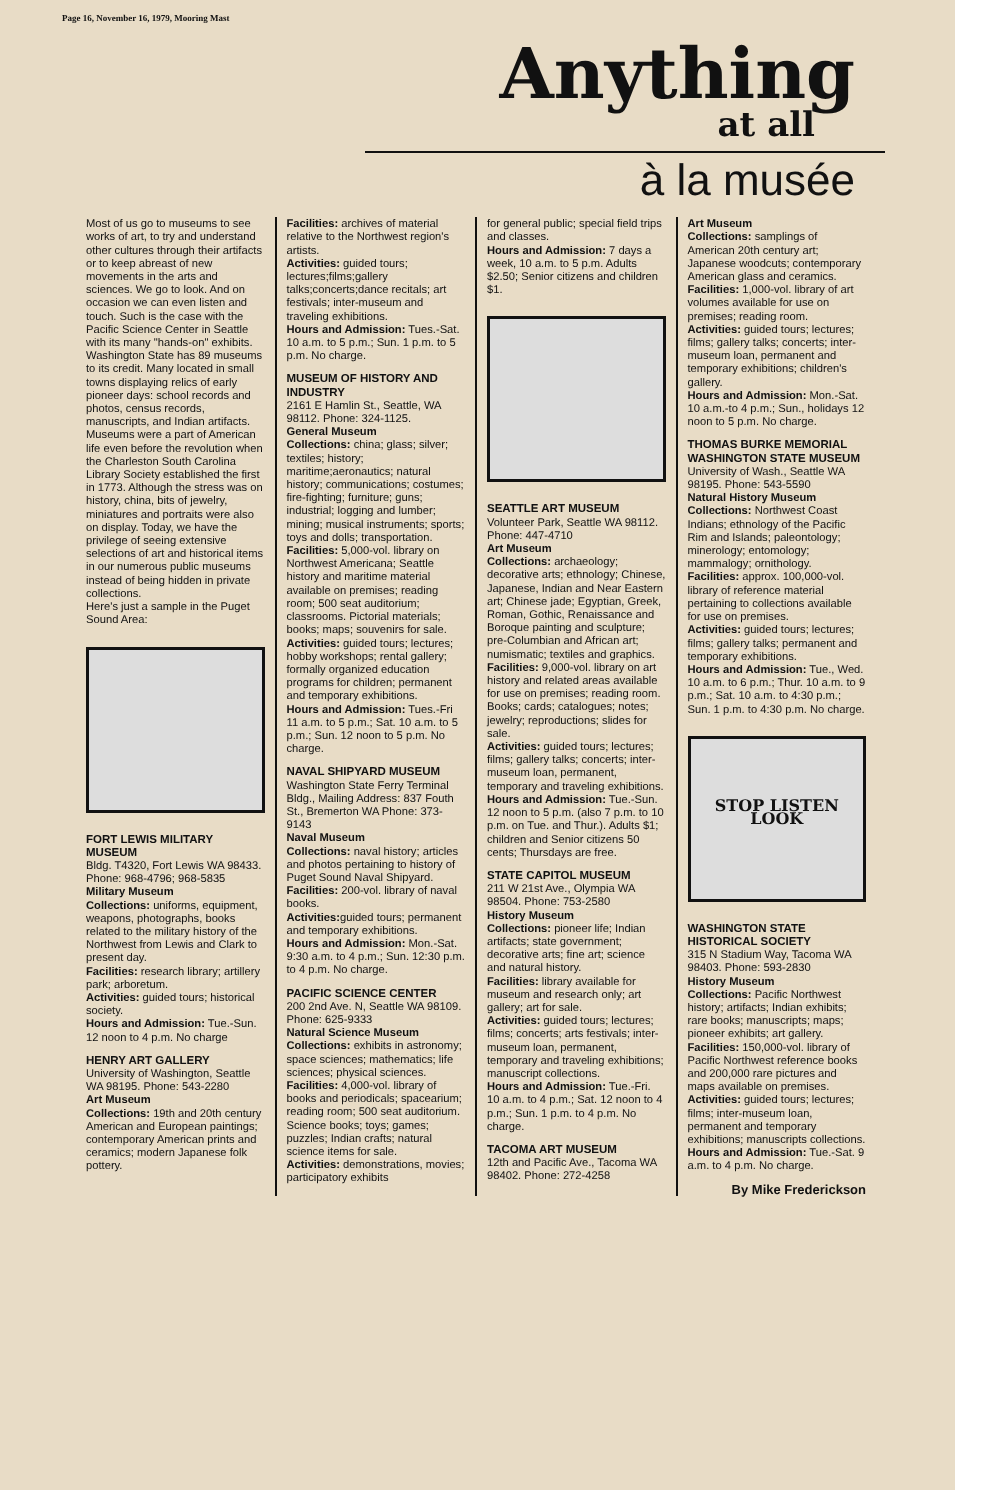Page 16, November 16, 1979, Mooring Mast
Anything
at all
à la musée
Most of us go to museums to see works of art, to try and understand other cultures through their artifacts or to keep abreast of new movements in the arts and sciences. We go to look. And on occasion we can even listen and touch. Such is the case with the Pacific Science Center in Seattle with its many "hands-on" exhibits.
Washington State has 89 museums to its credit. Many located in small towns displaying relics of early pioneer days: school records and photos, census records, manuscripts, and Indian artifacts.
Museums were a part of American life even before the revolution when the Charleston South Carolina Library Society established the first in 1773. Although the stress was on history, china, bits of jewelry, miniatures and portraits were also on display. Today, we have the privilege of seeing extensive selections of art and historical items in our numerous public museums instead of being hidden in private collections.
Here's just a sample in the Puget Sound Area:
FORT LEWIS MILITARY MUSEUM
Bldg. T4320, Fort Lewis WA 98433. Phone: 968-4796; 968-5835
Military Museum
Collections: uniforms, equipment, weapons, photographs, books related to the military history of the Northwest from Lewis and Clark to present day.
Facilities: research library; artillery park; arboretum.
Activities: guided tours; historical society.
Hours and Admission: Tue.-Sun. 12 noon to 4 p.m. No charge
HENRY ART GALLERY
University of Washington, Seattle WA 98195. Phone: 543-2280
Art Museum
Collections: 19th and 20th century American and European paintings; contemporary American prints and ceramics; modern Japanese folk pottery.
Facilities: archives of material relative to the Northwest region's artists.
Activities: guided tours; lectures;films;gallery talks;concerts;dance recitals; art festivals; inter-museum and traveling exhibitions.
Hours and Admission: Tues.-Sat. 10 a.m. to 5 p.m.; Sun. 1 p.m. to 5 p.m. No charge.
MUSEUM OF HISTORY AND INDUSTRY
2161 E Hamlin St., Seattle, WA 98112. Phone: 324-1125.
General Museum
Collections: china; glass; silver; textiles; history; maritime;aeronautics; natural history; communications; costumes; fire-fighting; furniture; guns; industrial; logging and lumber; mining; musical instruments; sports; toys and dolls; transportation.
Facilities: 5,000-vol. library on Northwest Americana; Seattle history and maritime material available on premises; reading room; 500 seat auditorium; classrooms. Pictorial materials; books; maps; souvenirs for sale.
Activities: guided tours; lectures; hobby workshops; rental gallery; formally organized education programs for children; permanent and temporary exhibitions.
Hours and Admission: Tues.-Fri 11 a.m. to 5 p.m.; Sat. 10 a.m. to 5 p.m.; Sun. 12 noon to 5 p.m. No charge.
NAVAL SHIPYARD MUSEUM
Washington State Ferry Terminal Bldg., Mailing Address: 837 Fouth St., Bremerton WA Phone: 373-9143
Naval Museum
Collections: naval history; articles and photos pertaining to history of Puget Sound Naval Shipyard.
Facilities: 200-vol. library of naval books.
Activities: guided tours; permanent and temporary exhibitions.
Hours and Admission: Mon.-Sat. 9:30 a.m. to 4 p.m.; Sun. 12:30 p.m. to 4 p.m. No charge.
PACIFIC SCIENCE CENTER
200 2nd Ave. N, Seattle WA 98109. Phone: 625-9333
Natural Science Museum
Collections: exhibits in astronomy; space sciences; mathematics; life sciences; physical sciences.
Facilities: 4,000-vol. library of books and periodicals; spacearium; reading room; 500 seat auditorium. Science books; toys; games; puzzles; Indian crafts; natural science items for sale.
Activities: demonstrations, movies; participatory exhibits
for general public; special field trips and classes.
Hours and Admission: 7 days a week, 10 a.m. to 5 p.m. Adults $2.50; Senior citizens and children $1.
SEATTLE ART MUSEUM
Volunteer Park, Seattle WA 98112. Phone: 447-4710
Art Museum
Collections: archaeology; decorative arts; ethnology; Chinese, Japanese, Indian and Near Eastern art; Chinese jade; Egyptian, Greek, Roman, Gothic, Renaissance and Boroque painting and sculpture; pre-Columbian and African art; numismatic; textiles and graphics.
Facilities: 9,000-vol. library on art history and related areas available for use on premises; reading room. Books; cards; catalogues; notes; jewelry; reproductions; slides for sale.
Activities: guided tours; lectures; films; gallery talks; concerts; inter-museum loan, permanent, temporary and traveling exhibitions.
Hours and Admission: Tue.-Sun. 12 noon to 5 p.m. (also 7 p.m. to 10 p.m. on Tue. and Thur.). Adults $1; children and Senior citizens 50 cents; Thursdays are free.
STATE CAPITOL MUSEUM
211 W 21st Ave., Olympia WA 98504. Phone: 753-2580
History Museum
Collections: pioneer life; Indian artifacts; state government; decorative arts; fine art; science and natural history.
Facilities: library available for museum and research only; art gallery; art for sale.
Activities: guided tours; lectures; films; concerts; arts festivals; inter-museum loan, permanent, temporary and traveling exhibitions; manuscript collections.
Hours and Admission: Tue.-Fri. 10 a.m. to 4 p.m.; Sat. 12 noon to 4 p.m.; Sun. 1 p.m. to 4 p.m. No charge.
TACOMA ART MUSEUM
12th and Pacific Ave., Tacoma WA 98402. Phone: 272-4258
Art Museum
Collections: samplings of American 20th century art; Japanese woodcuts; contemporary American glass and ceramics.
Facilities: 1,000-vol. library of art volumes available for use on premises; reading room.
Activities: guided tours; lectures; films; gallery talks; concerts; inter-museum loan, permanent and temporary exhibitions; children's gallery.
Hours and Admission: Mon.-Sat. 10 a.m.-to 4 p.m.; Sun., holidays 12 noon to 5 p.m. No charge.
THOMAS BURKE MEMORIAL WASHINGTON STATE MUSEUM
University of Wash., Seattle WA 98195. Phone: 543-5590
Natural History Museum
Collections: Northwest Coast Indians; ethnology of the Pacific Rim and Islands; paleontology; minerology; entomology; mammalogy; ornithology.
Facilities: approx. 100,000-vol. library of reference material pertaining to collections available for use on premises.
Activities: guided tours; lectures; films; gallery talks; permanent and temporary exhibitions.
Hours and Admission: Tue., Wed. 10 a.m. to 6 p.m.; Thur. 10 a.m. to 9 p.m.; Sat. 10 a.m. to 4:30 p.m.; Sun. 1 p.m. to 4:30 p.m. No charge.
STOP LISTEN LOOK
WASHINGTON STATE HISTORICAL SOCIETY
315 N Stadium Way, Tacoma WA 98403. Phone: 593-2830
History Museum
Collections: Pacific Northwest history; artifacts; Indian exhibits; rare books; manuscripts; maps; pioneer exhibits; art gallery.
Facilities: 150,000-vol. library of Pacific Northwest reference books and 200,000 rare pictures and maps available on premises.
Activities: guided tours; lectures; films; inter-museum loan, permanent and temporary exhibitions; manuscripts collections.
Hours and Admission: Tue.-Sat. 9 a.m. to 4 p.m. No charge.
By Mike Frederickson